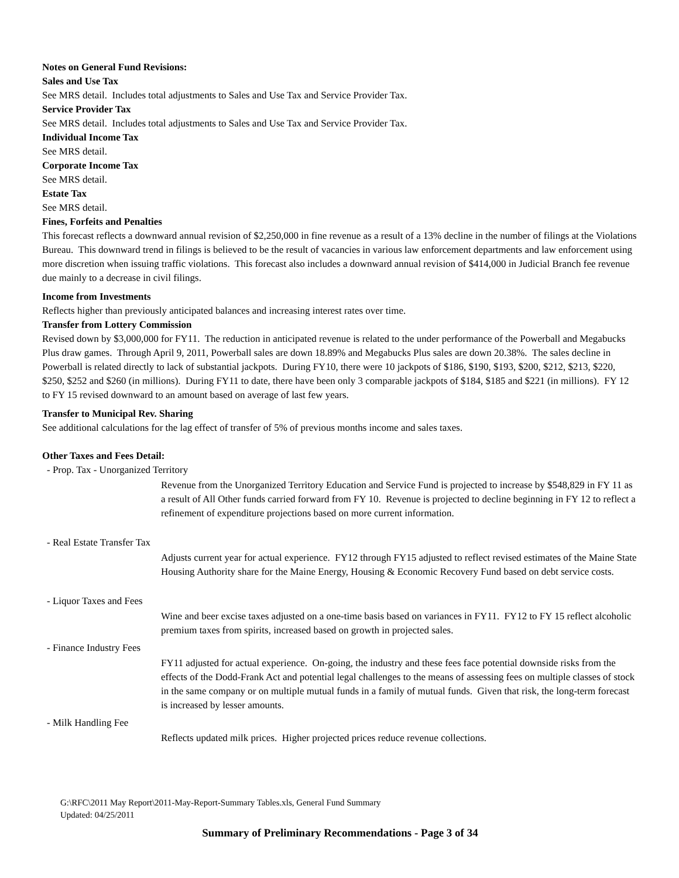Notes on General Fund Revisions:
Sales and Use Tax
See MRS detail. Includes total adjustments to Sales and Use Tax and Service Provider Tax.
Service Provider Tax
See MRS detail. Includes total adjustments to Sales and Use Tax and Service Provider Tax.
Individual Income Tax
See MRS detail.
Corporate Income Tax
See MRS detail.
Estate Tax
See MRS detail.
Fines, Forfeits and Penalties
This forecast reflects a downward annual revision of $2,250,000 in fine revenue as a result of a 13% decline in the number of filings at the Violations Bureau. This downward trend in filings is believed to be the result of vacancies in various law enforcement departments and law enforcement using more discretion when issuing traffic violations. This forecast also includes a downward annual revision of $414,000 in Judicial Branch fee revenue due mainly to a decrease in civil filings.
Income from Investments
Reflects higher than previously anticipated balances and increasing interest rates over time.
Transfer from Lottery Commission
Revised down by $3,000,000 for FY11. The reduction in anticipated revenue is related to the under performance of the Powerball and Megabucks Plus draw games. Through April 9, 2011, Powerball sales are down 18.89% and Megabucks Plus sales are down 20.38%. The sales decline in Powerball is related directly to lack of substantial jackpots. During FY10, there were 10 jackpots of $186, $190, $193, $200, $212, $213, $220, $250, $252 and $260 (in millions). During FY11 to date, there have been only 3 comparable jackpots of $184, $185 and $221 (in millions). FY 12 to FY 15 revised downward to an amount based on average of last few years.
Transfer to Municipal Rev. Sharing
See additional calculations for the lag effect of transfer of 5% of previous months income and sales taxes.
Other Taxes and Fees Detail:
- Prop. Tax - Unorganized Territory
Revenue from the Unorganized Territory Education and Service Fund is projected to increase by $548,829 in FY 11 as a result of All Other funds carried forward from FY 10. Revenue is projected to decline beginning in FY 12 to reflect a refinement of expenditure projections based on more current information.
- Real Estate Transfer Tax
Adjusts current year for actual experience. FY12 through FY15 adjusted to reflect revised estimates of the Maine State Housing Authority share for the Maine Energy, Housing & Economic Recovery Fund based on debt service costs.
- Liquor Taxes and Fees
Wine and beer excise taxes adjusted on a one-time basis based on variances in FY11. FY12 to FY 15 reflect alcoholic premium taxes from spirits, increased based on growth in projected sales.
- Finance Industry Fees
FY11 adjusted for actual experience. On-going, the industry and these fees face potential downside risks from the effects of the Dodd-Frank Act and potential legal challenges to the means of assessing fees on multiple classes of stock in the same company or on multiple mutual funds in a family of mutual funds. Given that risk, the long-term forecast is increased by lesser amounts.
- Milk Handling Fee
Reflects updated milk prices. Higher projected prices reduce revenue collections.
G:\RFC\2011 May Report\2011-May-Report-Summary Tables.xls, General Fund Summary
Updated: 04/25/2011
Summary of Preliminary Recommendations - Page 3 of 34